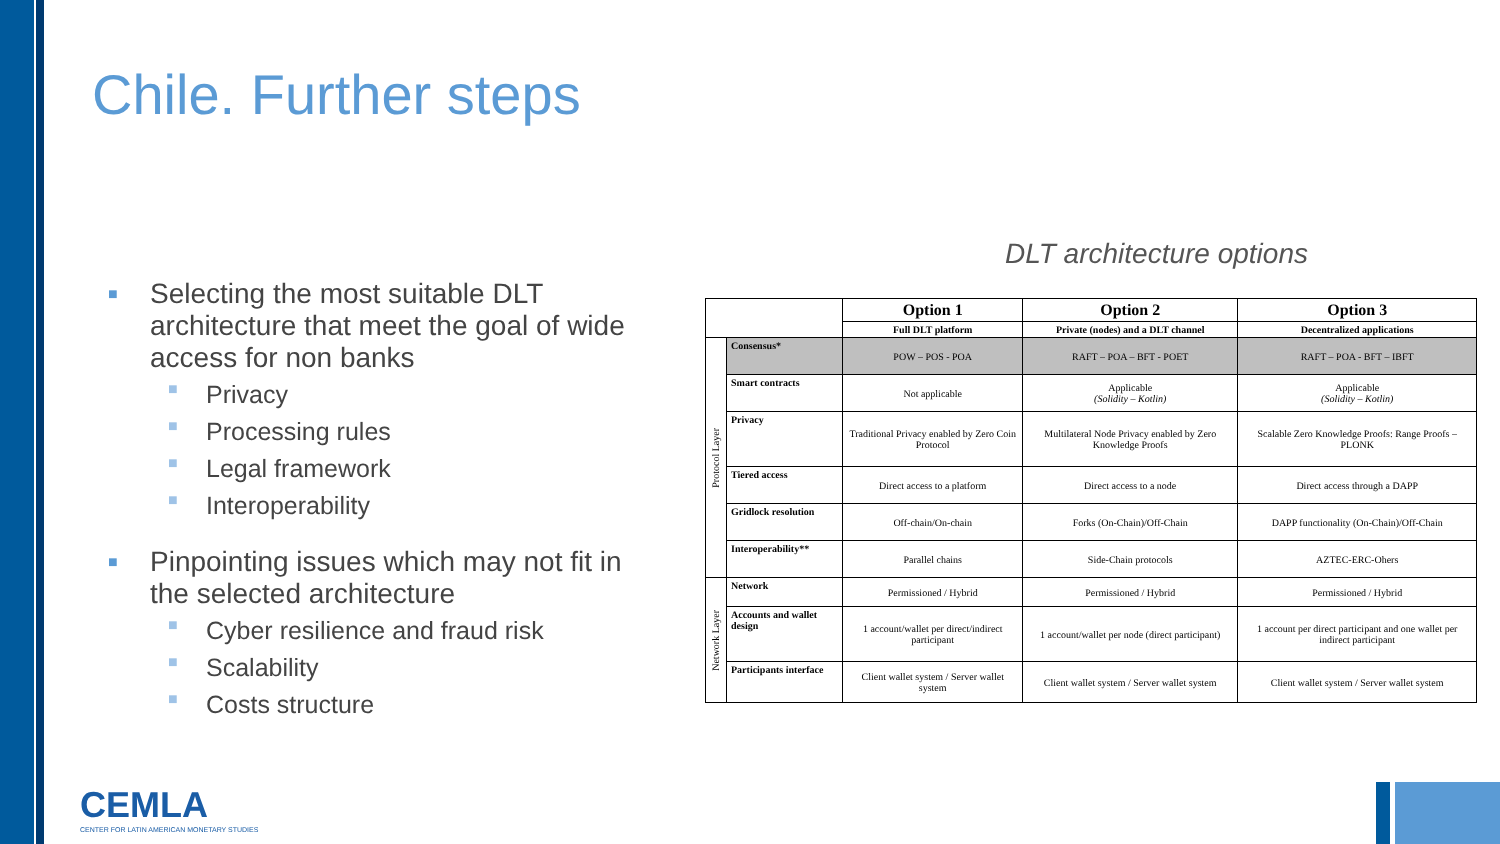Chile. Further steps
■ Selecting the most suitable DLT architecture that meet the goal of wide access for non banks
■ Privacy
■ Processing rules
■ Legal framework
■ Interoperability
■ Pinpointing issues which may not fit in the selected architecture
■ Cyber resilience and fraud risk
■ Scalability
■ Costs structure
DLT architecture options
| | | Option 1 | Option 2 | Option 3 |
| | | Full DLT platform | Private (nodes) and a DLT channel | Decentralized applications |
| Protocol Layer | Consensus* | POW – POS - POA | RAFT – POA – BFT - POET | RAFT – POA - BFT – IBFT |
| | Smart contracts | Not applicable | Applicable (Solidity – Kotlin) | Applicable (Solidity – Kotlin) |
| | Privacy | Traditional Privacy enabled by Zero Coin Protocol | Multilateral Node Privacy enabled by Zero Knowledge Proofs | Scalable Zero Knowledge Proofs: Range Proofs – PLONK |
| | Tiered access | Direct access to a platform | Direct access to a node | Direct access through a DAPP |
| | Gridlock resolution | Off-chain/On-chain | Forks (On-Chain)/Off-Chain | DAPP functionality (On-Chain)/Off-Chain |
| | Interoperability** | Parallel chains | Side-Chain protocols | AZTEC-ERC-Ohers |
| Network Layer | Network | Permissioned / Hybrid | Permissioned / Hybrid | Permissioned / Hybrid |
| | Accounts and wallet design | 1 account/wallet per direct/indirect participant | 1 account/wallet per node (direct participant) | 1 account per direct participant and one wallet per indirect participant |
| | Participants interface | Client wallet system / Server wallet system | Client wallet system / Server wallet system | Client wallet system / Server wallet system |
CEMLA
CENTER FOR LATIN AMERICAN MONETARY STUDIES